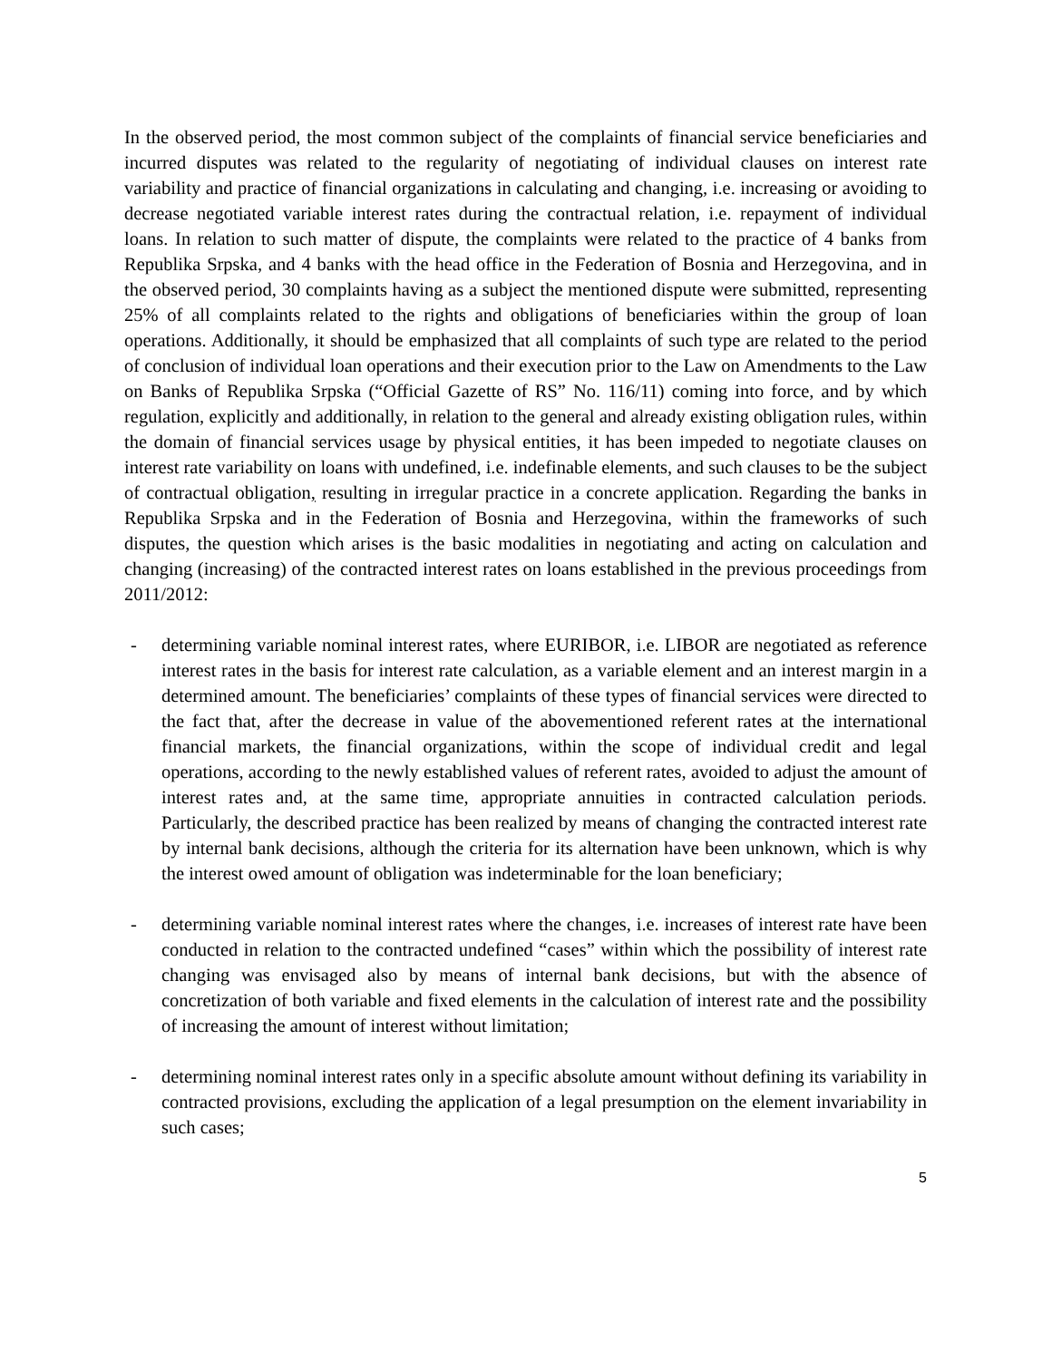In the observed period, the most common subject of the complaints of financial service beneficiaries and incurred disputes was related to the regularity of negotiating of individual clauses on interest rate variability and practice of financial organizations in calculating and changing, i.e. increasing or avoiding to decrease negotiated variable interest rates during the contractual relation, i.e. repayment of individual loans. In relation to such matter of dispute, the complaints were related to the practice of 4 banks from Republika Srpska, and 4 banks with the head office in the Federation of Bosnia and Herzegovina, and in the observed period, 30 complaints having as a subject the mentioned dispute were submitted, representing 25% of all complaints related to the rights and obligations of beneficiaries within the group of loan operations. Additionally, it should be emphasized that all complaints of such type are related to the period of conclusion of individual loan operations and their execution prior to the Law on Amendments to the Law on Banks of Republika Srpska (“Official Gazette of RS” No. 116/11) coming into force, and by which regulation, explicitly and additionally, in relation to the general and already existing obligation rules, within the domain of financial services usage by physical entities, it has been impeded to negotiate clauses on interest rate variability on loans with undefined, i.e. indefinable elements, and such clauses to be the subject of contractual obligation, resulting in irregular practice in a concrete application. Regarding the banks in Republika Srpska and in the Federation of Bosnia and Herzegovina, within the frameworks of such disputes, the question which arises is the basic modalities in negotiating and acting on calculation and changing (increasing) of the contracted interest rates on loans established in the previous proceedings from 2011/2012:
- determining variable nominal interest rates, where EURIBOR, i.e. LIBOR are negotiated as reference interest rates in the basis for interest rate calculation, as a variable element and an interest margin in a determined amount. The beneficiaries’ complaints of these types of financial services were directed to the fact that, after the decrease in value of the abovementioned referent rates at the international financial markets, the financial organizations, within the scope of individual credit and legal operations, according to the newly established values of referent rates, avoided to adjust the amount of interest rates and, at the same time, appropriate annuities in contracted calculation periods. Particularly, the described practice has been realized by means of changing the contracted interest rate by internal bank decisions, although the criteria for its alternation have been unknown, which is why the interest owed amount of obligation was indeterminable for the loan beneficiary;
- determining variable nominal interest rates where the changes, i.e. increases of interest rate have been conducted in relation to the contracted undefined “cases” within which the possibility of interest rate changing was envisaged also by means of internal bank decisions, but with the absence of concretization of both variable and fixed elements in the calculation of interest rate and the possibility of increasing the amount of interest without limitation;
- determining nominal interest rates only in a specific absolute amount without defining its variability in contracted provisions, excluding the application of a legal presumption on the element invariability in such cases;
5